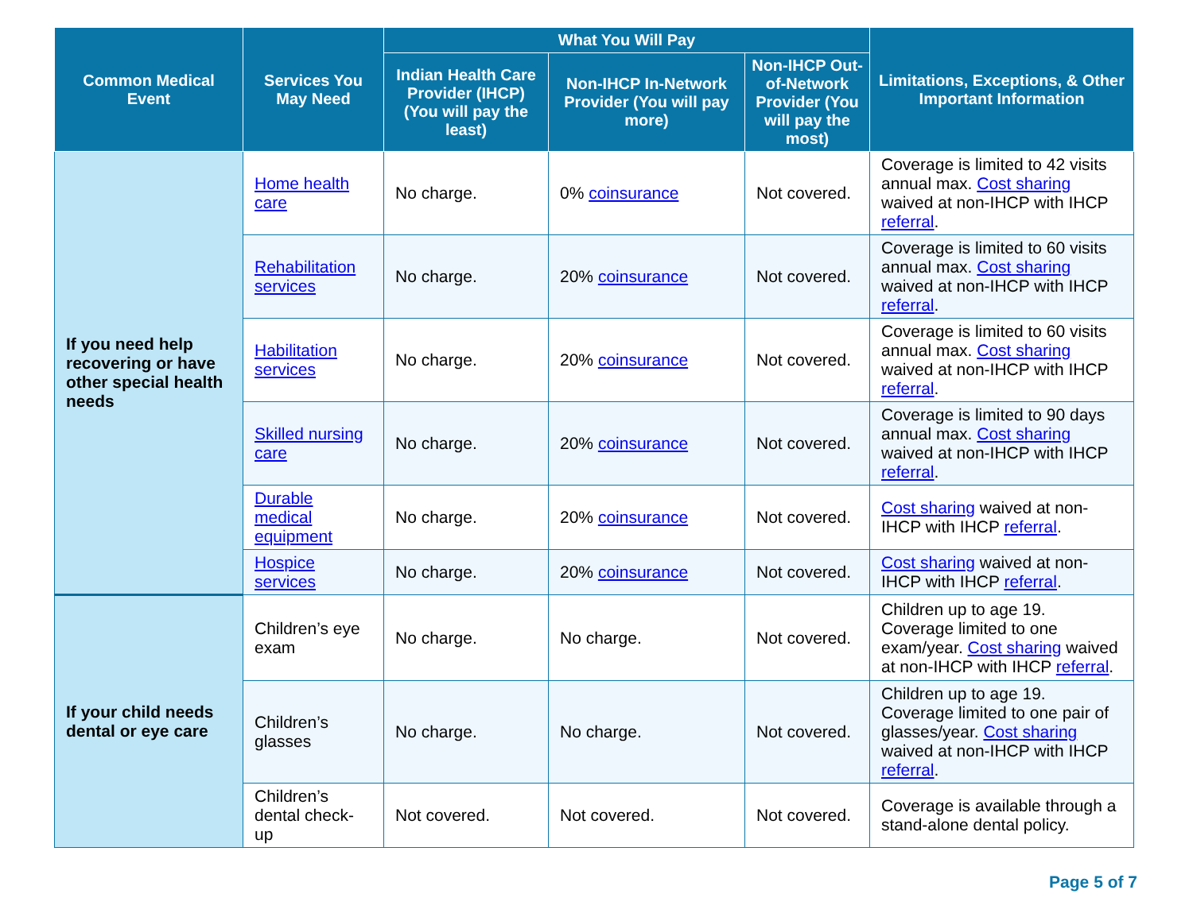| Common Medical Event | Services You May Need | What You Will Pay | | | Limitations, Exceptions, & Other Important Information |
| --- | --- | --- | --- | --- | --- |
| | | Indian Health Care Provider (IHCP) (You will pay the least) | Non-IHCP In-Network Provider (You will pay more) | Non-IHCP Out-of-Network Provider (You will pay the most) | |
| If you need help recovering or have other special health needs | Home health care | No charge. | 0% coinsurance | Not covered. | Coverage is limited to 42 visits annual max. Cost sharing waived at non-IHCP with IHCP referral . |
| | Rehabilitation services | No charge. | 20% coinsurance | Not covered. | Coverage is limited to 60 visits annual max. Cost sharing waived at non-IHCP with IHCP referral . |
| | Habilitation services | No charge. | 20% coinsurance | Not covered. | Coverage is limited to 60 visits annual max. Cost sharing waived at non-IHCP with IHCP referral . |
| | Skilled nursing care | No charge. | 20% coinsurance | Not covered. | Coverage is limited to 90 days annual max. Cost sharing waived at non-IHCP with IHCP referral . |
| | Durable medical equipment | No charge. | 20% coinsurance | Not covered. | Cost sharing waived at non-IHCP with IHCP referral . |
| | Hospice services | No charge. | 20% coinsurance | Not covered. | Cost sharing waived at non-IHCP with IHCP referral . |
| If your child needs dental or eye care | Children’s eye exam | No charge. | No charge. | Not covered. | Children up to age 19. Coverage limited to one exam/year. Cost sharing waived at non-IHCP with IHCP referral . |
| | Children’s glasses | No charge. | No charge. | Not covered. | Children up to age 19. Coverage limited to one pair of glasses/year. Cost sharing waived at non-IHCP with IHCP referral . |
| | Children’s dental check-up | Not covered. | Not covered. | Not covered. | Coverage is available through a stand-alone dental policy. |
Page 5 of 7